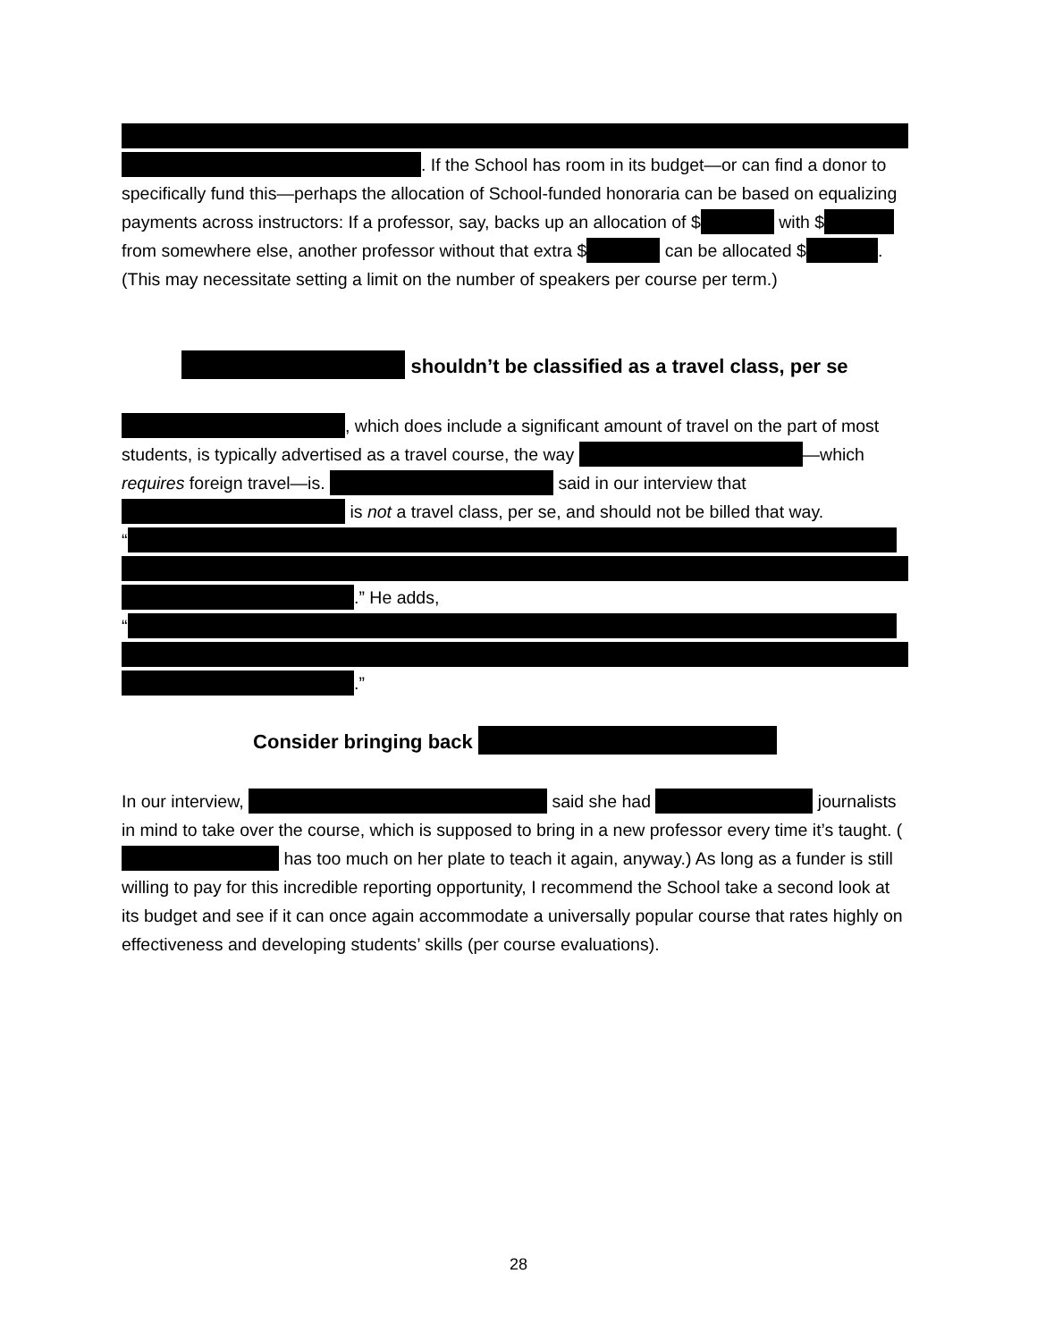. If the School has room in its budget—or can find a donor to specifically fund this—perhaps the allocation of School-funded honoraria can be based on equalizing payments across instructors: If a professor, say, backs up an allocation of $ with $ from somewhere else, another professor without that extra $ can be allocated $ . (This may necessitate setting a limit on the number of speakers per course per term.)
shouldn’t be classified as a travel class, per se
, which does include a significant amount of travel on the part of most students, is typically advertised as a travel course, the way —which requires foreign travel—is. said in our interview that is not a travel class, per se, and should not be billed that way.
“
.” He adds,
“
.”
Consider bringing back
In our interview, said she had journalists in mind to take over the course, which is supposed to bring in a new professor every time it’s taught. ( has too much on her plate to teach it again, anyway.) As long as a funder is still willing to pay for this incredible reporting opportunity, I recommend the School take a second look at its budget and see if it can once again accommodate a universally popular course that rates highly on effectiveness and developing students’ skills (per course evaluations).
28